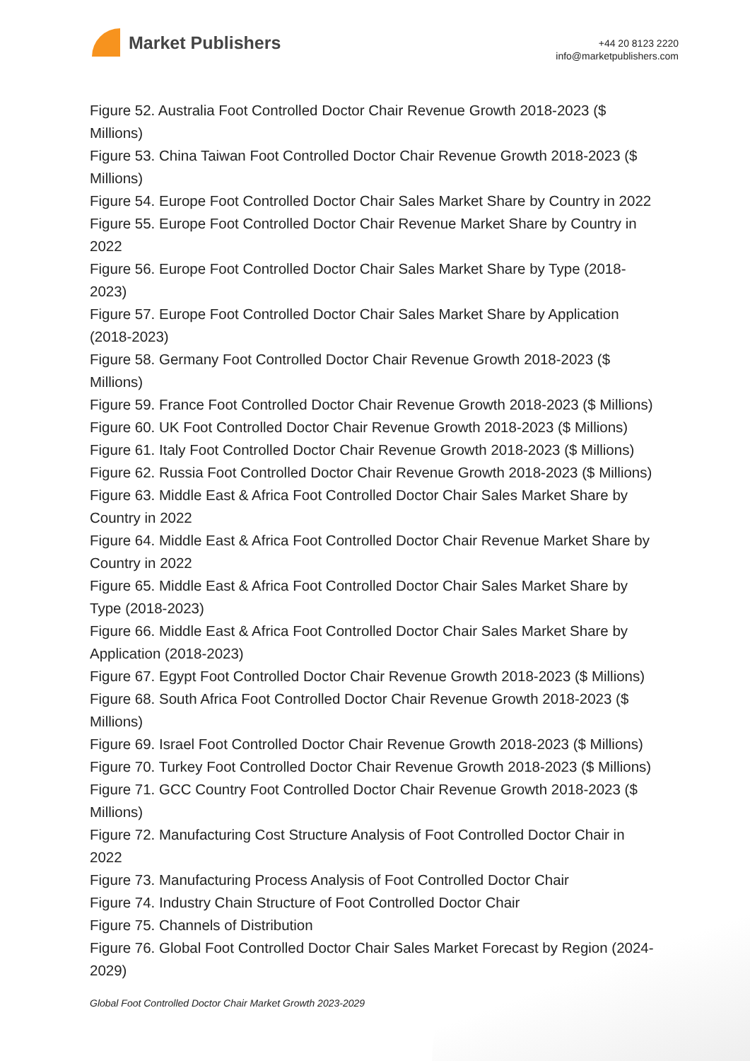Market Publishers
+44 20 8123 2220
info@marketpublishers.com
Figure 52. Australia Foot Controlled Doctor Chair Revenue Growth 2018-2023 ($ Millions)
Figure 53. China Taiwan Foot Controlled Doctor Chair Revenue Growth 2018-2023 ($ Millions)
Figure 54. Europe Foot Controlled Doctor Chair Sales Market Share by Country in 2022
Figure 55. Europe Foot Controlled Doctor Chair Revenue Market Share by Country in 2022
Figure 56. Europe Foot Controlled Doctor Chair Sales Market Share by Type (2018-2023)
Figure 57. Europe Foot Controlled Doctor Chair Sales Market Share by Application (2018-2023)
Figure 58. Germany Foot Controlled Doctor Chair Revenue Growth 2018-2023 ($ Millions)
Figure 59. France Foot Controlled Doctor Chair Revenue Growth 2018-2023 ($ Millions)
Figure 60. UK Foot Controlled Doctor Chair Revenue Growth 2018-2023 ($ Millions)
Figure 61. Italy Foot Controlled Doctor Chair Revenue Growth 2018-2023 ($ Millions)
Figure 62. Russia Foot Controlled Doctor Chair Revenue Growth 2018-2023 ($ Millions)
Figure 63. Middle East & Africa Foot Controlled Doctor Chair Sales Market Share by Country in 2022
Figure 64. Middle East & Africa Foot Controlled Doctor Chair Revenue Market Share by Country in 2022
Figure 65. Middle East & Africa Foot Controlled Doctor Chair Sales Market Share by Type (2018-2023)
Figure 66. Middle East & Africa Foot Controlled Doctor Chair Sales Market Share by Application (2018-2023)
Figure 67. Egypt Foot Controlled Doctor Chair Revenue Growth 2018-2023 ($ Millions)
Figure 68. South Africa Foot Controlled Doctor Chair Revenue Growth 2018-2023 ($ Millions)
Figure 69. Israel Foot Controlled Doctor Chair Revenue Growth 2018-2023 ($ Millions)
Figure 70. Turkey Foot Controlled Doctor Chair Revenue Growth 2018-2023 ($ Millions)
Figure 71. GCC Country Foot Controlled Doctor Chair Revenue Growth 2018-2023 ($ Millions)
Figure 72. Manufacturing Cost Structure Analysis of Foot Controlled Doctor Chair in 2022
Figure 73. Manufacturing Process Analysis of Foot Controlled Doctor Chair
Figure 74. Industry Chain Structure of Foot Controlled Doctor Chair
Figure 75. Channels of Distribution
Figure 76. Global Foot Controlled Doctor Chair Sales Market Forecast by Region (2024-2029)
Global Foot Controlled Doctor Chair Market Growth 2023-2029